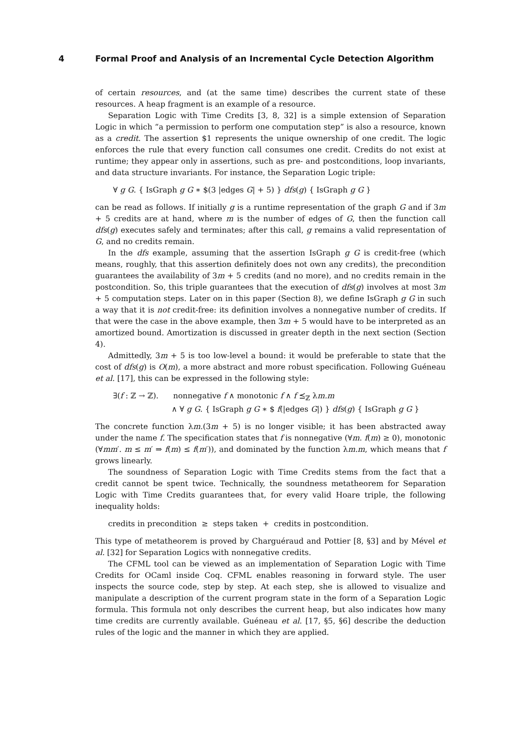4 Formal Proof and Analysis of an Incremental Cycle Detection Algorithm
of certain resources, and (at the same time) describes the current state of these resources. A heap fragment is an example of a resource.
Separation Logic with Time Credits [3, 8, 32] is a simple extension of Separation Logic in which “a permission to perform one computation step” is also a resource, known as a credit. The assertion $1 represents the unique ownership of one credit. The logic enforces the rule that every function call consumes one credit. Credits do not exist at runtime; they appear only in assertions, such as pre- and postconditions, loop invariants, and data structure invariants. For instance, the Separation Logic triple:
∀ g G. { IsGraph g G ∗ $(3 |edges G| + 5) } dfs(g) { IsGraph g G }
can be read as follows. If initially g is a runtime representation of the graph G and if 3m + 5 credits are at hand, where m is the number of edges of G, then the function call dfs(g) executes safely and terminates; after this call, g remains a valid representation of G, and no credits remain.
In the dfs example, assuming that the assertion IsGraph g G is credit-free (which means, roughly, that this assertion definitely does not own any credits), the precondition guarantees the availability of 3m + 5 credits (and no more), and no credits remain in the postcondition. So, this triple guarantees that the execution of dfs(g) involves at most 3m + 5 computation steps. Later on in this paper (Section 8), we define IsGraph g G in such a way that it is not credit-free: its definition involves a nonnegative number of credits. If that were the case in the above example, then 3m + 5 would have to be interpreted as an amortized bound. Amortization is discussed in greater depth in the next section (Section 4).
Admittedly, 3m + 5 is too low-level a bound: it would be preferable to state that the cost of dfs(g) is O(m), a more abstract and more robust specification. Following Guéneau et al. [17], this can be expressed in the following style:
∃(f : ℤ → ℤ). nonnegative f ∧ monotonic f ∧ f ⪯<sub>ℤ</sub> λm.m
∧ ∀ g G. { IsGraph g G ∗ $ f(|edges G|) } dfs(g) { IsGraph g G }
The concrete function λm.(3m + 5) is no longer visible; it has been abstracted away under the name f. The specification states that f is nonnegative (∀m. f(m) ≥ 0), monotonic (∀mm′. m ≤ m′ ⇒ f(m) ≤ f(m′)), and dominated by the function λm.m, which means that f grows linearly.
The soundness of Separation Logic with Time Credits stems from the fact that a credit cannot be spent twice. Technically, the soundness metatheorem for Separation Logic with Time Credits guarantees that, for every valid Hoare triple, the following inequality holds:
credits in precondition ≥ steps taken + credits in postcondition.
This type of metatheorem is proved by Charguéraud and Pottier [8, §3] and by Mével et al. [32] for Separation Logics with nonnegative credits.
The CFML tool can be viewed as an implementation of Separation Logic with Time Credits for OCaml inside Coq. CFML enables reasoning in forward style. The user inspects the source code, step by step. At each step, she is allowed to visualize and manipulate a description of the current program state in the form of a Separation Logic formula. This formula not only describes the current heap, but also indicates how many time credits are currently available. Guéneau et al. [17, §5, §6] describe the deduction rules of the logic and the manner in which they are applied.